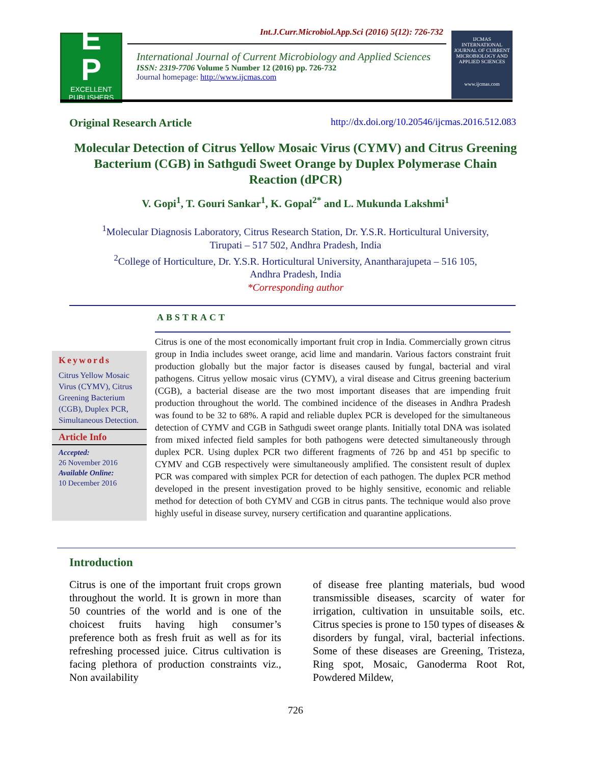E
P
EXCELLENT
PUBLISHERS
Int.J.Curr.Microbiol.App.Sci (2016) 5(12): 726-732
International Journal of Current Microbiology and Applied Sciences
ISSN: 2319-7706 Volume 5 Number 12 (2016) pp. 726-732
Journal homepage: http://www.ijcmas.com
IJCMAS
INTERNATIONAL JOURNAL OF CURRENT MICROBIOLOGY AND APPLIED SCIENCES
www.ijcmas.com
Original Research Article http://dx.doi.org/10.20546/ijcmas.2016.512.083
Molecular Detection of Citrus Yellow Mosaic Virus (CYMV) and Citrus Greening Bacterium (CGB) in Sathgudi Sweet Orange by Duplex Polymerase Chain Reaction (dPCR)
V. Gopi<sup>1</sup>, T. Gouri Sankar<sup>1</sup>, K. Gopal<sup>2*</sup> and L. Mukunda Lakshmi<sup>1</sup>
<sup>1</sup> Molecular Diagnosis Laboratory, Citrus Research Station, Dr. Y.S.R. Horticultural University,
Tirupati – 517 502, Andhra Pradesh, India
<sup>2</sup> College of Horticulture, Dr. Y.S.R. Horticultural University, Anantharajupeta – 516 105,
Andhra Pradesh, India
*Corresponding author
ABSTRACT
Keywords
Citrus Yellow Mosaic Virus (CYMV), Citrus Greening Bacterium (CGB), Duplex PCR, Simultaneous Detection.
Article Info
Accepted:
26 November 2016
Available Online:
10 December 2016
Citrus is one of the most economically important fruit crop in India. Commercially grown citrus group in India includes sweet orange, acid lime and mandarin. Various factors constraint fruit production globally but the major factor is diseases caused by fungal, bacterial and viral pathogens. Citrus yellow mosaic virus (CYMV), a viral disease and Citrus greening bacterium (CGB), a bacterial disease are the two most important diseases that are impending fruit production throughout the world. The combined incidence of the diseases in Andhra Pradesh was found to be 32 to 68%. A rapid and reliable duplex PCR is developed for the simultaneous detection of CYMV and CGB in Sathgudi sweet orange plants. Initially total DNA was isolated from mixed infected field samples for both pathogens were detected simultaneously through duplex PCR. Using duplex PCR two different fragments of 726 bp and 451 bp specific to CYMV and CGB respectively were simultaneously amplified. The consistent result of duplex PCR was compared with simplex PCR for detection of each pathogen. The duplex PCR method developed in the present investigation proved to be highly sensitive, economic and reliable method for detection of both CYMV and CGB in citrus pants. The technique would also prove highly useful in disease survey, nursery certification and quarantine applications.
Introduction
Citrus is one of the important fruit crops grown throughout the world. It is grown in more than 50 countries of the world and is one of the choicest fruits having high consumer’s preference both as fresh fruit as well as for its refreshing processed juice. Citrus cultivation is facing plethora of production constraints viz., Non availability
of disease free planting materials, bud wood transmissible diseases, scarcity of water for irrigation, cultivation in unsuitable soils, etc. Citrus species is prone to 150 types of diseases & disorders by fungal, viral, bacterial infections. Some of these diseases are Greening, Tristeza, Ring spot, Mosaic, Ganoderma Root Rot, Powdered Mildew,
726